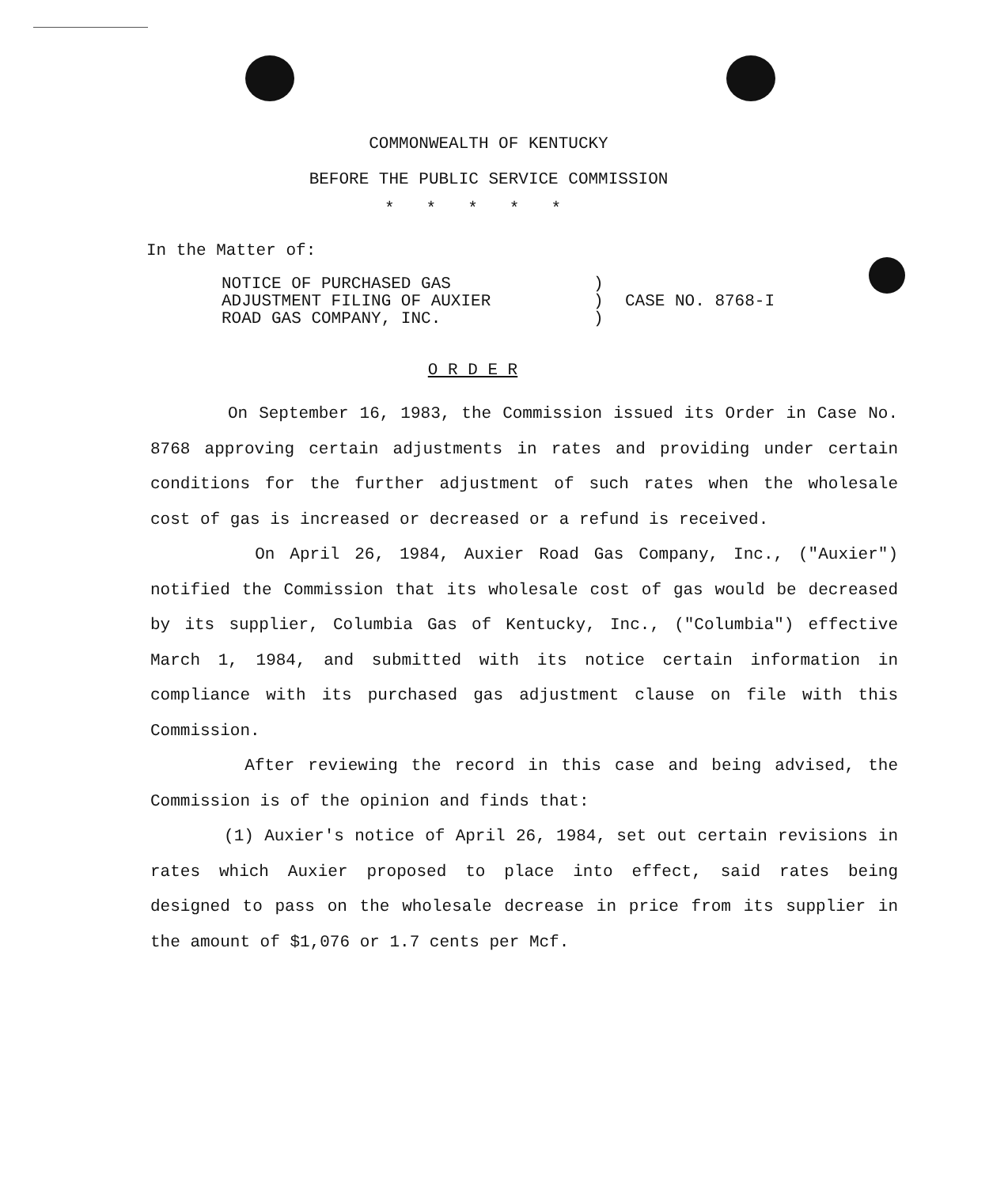COMMONWEALTH OF KENTUCKY
BEFORE THE PUBLIC SERVICE COMMISSION
*****
In the Matter of:
NOTICE OF PURCHASED GAS
ADJUSTMENT FILING OF AUXIER
ROAD GAS COMPANY, INC.
)
)
)
CASE NO. 8768-I
O R D E R
On September 16, 1983, the Commission issued its Order in Case No. 8768 approving certain adjustments in rates and providing under certain conditions for the further adjustment of such rates when the wholesale cost of gas is increased or decreased or a refund is received.
On April 26, 1984, Auxier Road Gas Company, Inc., ("Auxier") notified the Commission that its wholesale cost of gas would be decreased by its supplier, Columbia Gas of Kentucky, Inc., ("Columbia") effective March 1, 1984, and submitted with its notice certain information in compliance with its purchased gas adjustment clause on file with this Commission.
After reviewing the record in this case and being advised, the Commission is of the opinion and finds that:
(1) Auxier's notice of April 26, 1984, set out certain revisions in rates which Auxier proposed to place into effect, said rates being designed to pass on the wholesale decrease in price from its supplier in the amount of $1,076 or 1.7 cents per Mcf.